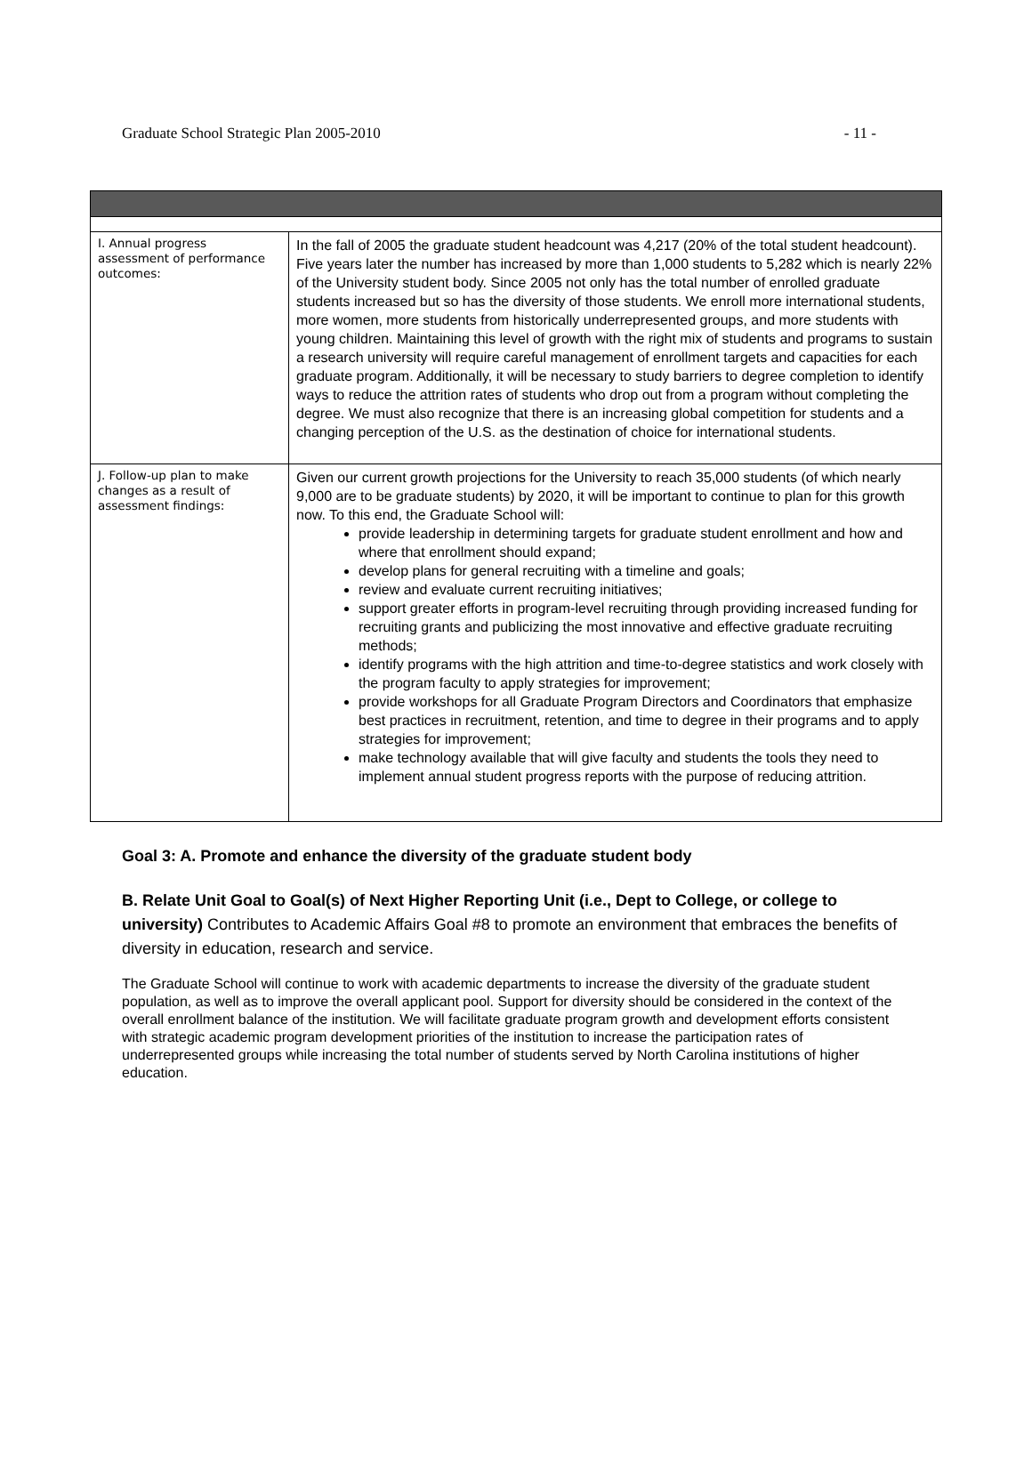Graduate School Strategic Plan 2005-2010 - 11 -
| I. Annual progress assessment of performance outcomes: | In the fall of 2005 the graduate student headcount was 4,217 (20% of the total student headcount). Five years later the number has increased by more than 1,000 students to 5,282 which is nearly 22% of the University student body. Since 2005 not only has the total number of enrolled graduate students increased but so has the diversity of those students. We enroll more international students, more women, more students from historically underrepresented groups, and more students with young children. Maintaining this level of growth with the right mix of students and programs to sustain a research university will require careful management of enrollment targets and capacities for each graduate program. Additionally, it will be necessary to study barriers to degree completion to identify ways to reduce the attrition rates of students who drop out from a program without completing the degree. We must also recognize that there is an increasing global competition for students and a changing perception of the U.S. as the destination of choice for international students. |
| J. Follow-up plan to make changes as a result of assessment findings: | Given our current growth projections for the University to reach 35,000 students (of which nearly 9,000 are to be graduate students) by 2020, it will be important to continue to plan for this growth now. To this end, the Graduate School will: provide leadership in determining targets for graduate student enrollment and how and where that enrollment should expand; develop plans for general recruiting with a timeline and goals; review and evaluate current recruiting initiatives; support greater efforts in program-level recruiting through providing increased funding for recruiting grants and publicizing the most innovative and effective graduate recruiting methods; identify programs with the high attrition and time-to-degree statistics and work closely with the program faculty to apply strategies for improvement; provide workshops for all Graduate Program Directors and Coordinators that emphasize best practices in recruitment, retention, and time to degree in their programs and to apply strategies for improvement; make technology available that will give faculty and students the tools they need to implement annual student progress reports with the purpose of reducing attrition. |
Goal 3: A. Promote and enhance the diversity of the graduate student body
B. Relate Unit Goal to Goal(s) of Next Higher Reporting Unit (i.e., Dept to College, or college to university) Contributes to Academic Affairs Goal #8 to promote an environment that embraces the benefits of diversity in education, research and service.
The Graduate School will continue to work with academic departments to increase the diversity of the graduate student population, as well as to improve the overall applicant pool. Support for diversity should be considered in the context of the overall enrollment balance of the institution. We will facilitate graduate program growth and development efforts consistent with strategic academic program development priorities of the institution to increase the participation rates of underrepresented groups while increasing the total number of students served by North Carolina institutions of higher education.